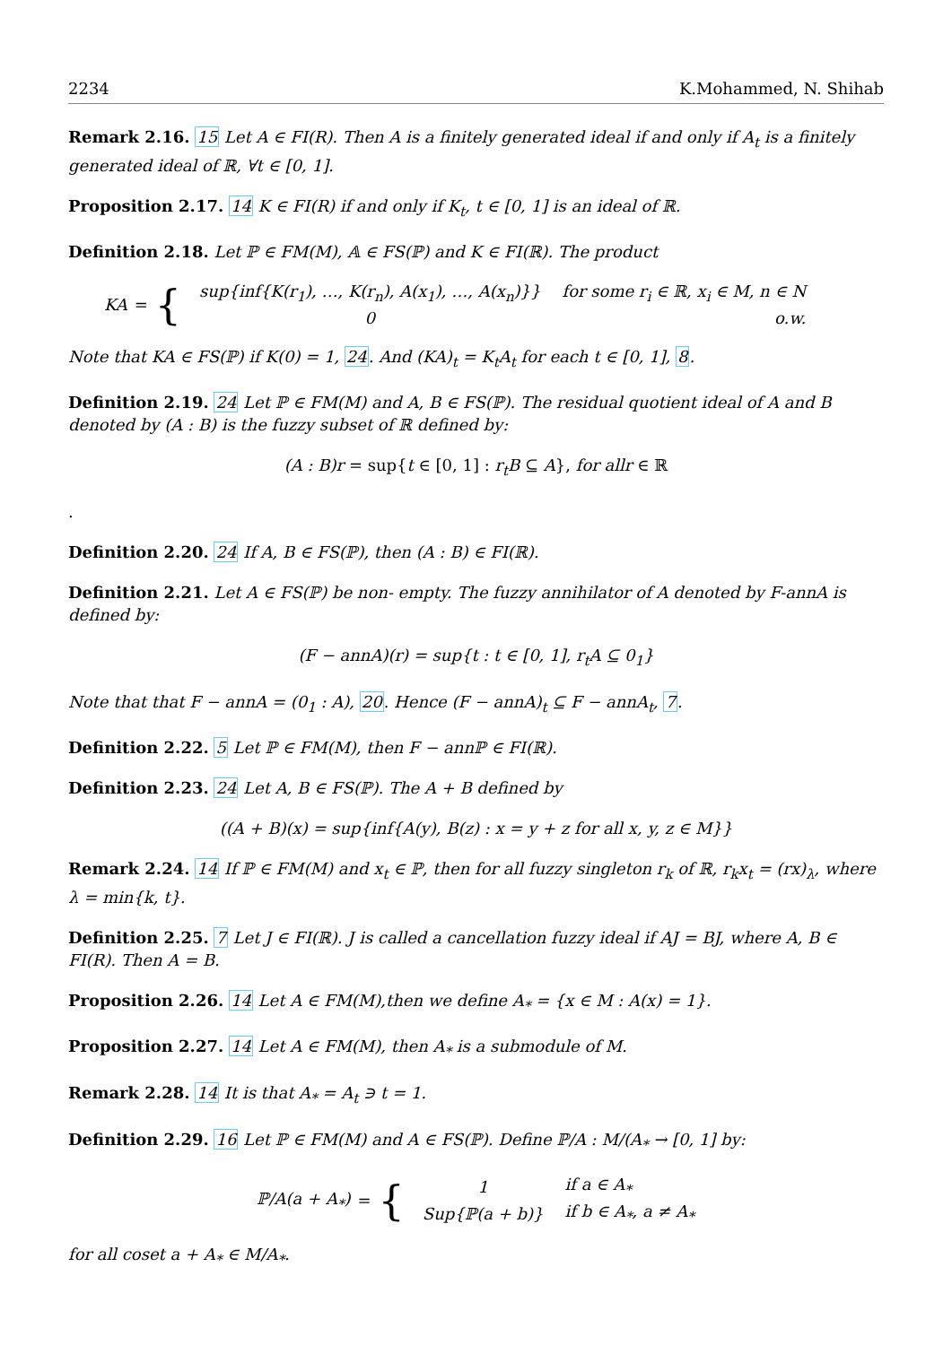2234 K.Mohammed, N. Shihab
Remark 2.16. 15 Let A ∈ FI(R). Then A is a finitely generated ideal if and only if A<sub>t</sub> is a finitely generated ideal of ℝ, ∀t ∈ [0, 1].
Proposition 2.17. 14 K ∈ FI(R) if and only if K<sub>t</sub>, t ∈ [0, 1] is an ideal of ℝ.
Definition 2.18. Let ℙ ∈ FM(M), 𝔸 ∈ FS(ℙ) and K ∈ FI(ℝ). The product
KA = {
| sup{inf{K(r<sub>1</sub>), …, K(r<sub>n</sub>), A(x<sub>1</sub>), …, A(x<sub>n</sub>)}} | for some r<sub>i</sub> ∈ ℝ, x<sub>i</sub> ∈ M, n ∈ N |
| 0 | o.w. |
Note that KA ∈ FS(ℙ) if K(0) = 1, 24. And (KA)<sub>t</sub> = K<sub>t</sub>A<sub>t</sub> for each t ∈ [0, 1], 8.
Definition 2.19. 24 Let ℙ ∈ FM(M) and A, B ∈ FS(ℙ). The residual quotient ideal of A and B denoted by (A : B) is the fuzzy subset of ℝ defined by:
(A : B)r = sup{t ∈ [0, 1] : r<sub>t</sub>B ⊆ A}, for allr ∈ ℝ
.
Definition 2.20. 24 If A, B ∈ FS(ℙ), then (A : B) ∈ FI(ℝ).
Definition 2.21. Let A ∈ FS(ℙ) be non- empty. The fuzzy annihilator of A denoted by F-annA is defined by:
(F − annA)(r) = sup{t : t ∈ [0, 1], r<sub>t</sub>A ⊆ 0<sub>1</sub>}
Note that that F − annA = (0<sub>1</sub> : A), 20. Hence (F − annA)<sub>t</sub> ⊆ F − annA<sub>t</sub>, 7.
Definition 2.22. 5 Let ℙ ∈ FM(M), then F − annℙ ∈ FI(ℝ).
Definition 2.23. 24 Let A, B ∈ FS(ℙ). The A + B defined by
((A + B)(x) = sup{inf{A(y), B(z) : x = y + z for all x, y, z ∈ M}}
Remark 2.24. 14 If ℙ ∈ FM(M) and x<sub>t</sub> ∈ ℙ, then for all fuzzy singleton r<sub>k</sub> of ℝ, r<sub>k</sub>x<sub>t</sub> = (rx)<sub>λ</sub>, where λ = min{k, t}.
Definition 2.25. 7 Let J ∈ FI(ℝ). J is called a cancellation fuzzy ideal if AJ = BJ, where A, B ∈ FI(R). Then A = B.
Proposition 2.26. 14 Let A ∈ FM(M),then we define A<sub>*</sub> = {x ∈ M : A(x) = 1}.
Proposition 2.27. 14 Let A ∈ FM(M), then A<sub>*</sub> is a submodule of M.
Remark 2.28. 14 It is that A<sub>*</sub> = A<sub>t</sub> ∋ t = 1.
Definition 2.29. 16 Let ℙ ∈ FM(M) and A ∈ FS(ℙ). Define ℙ/A : M/(A<sub>*</sub> → [0, 1] by:
ℙ/A(a + A<sub>*</sub>) = {
| 1 | if a ∈ A<sub>*</sub> |
| Sup{ℙ(a + b)} | if b ∈ A<sub>*</sub>, a ≠ A<sub>*</sub> |
for all coset a + A<sub>*</sub> ∈ M/A<sub>*</sub>.